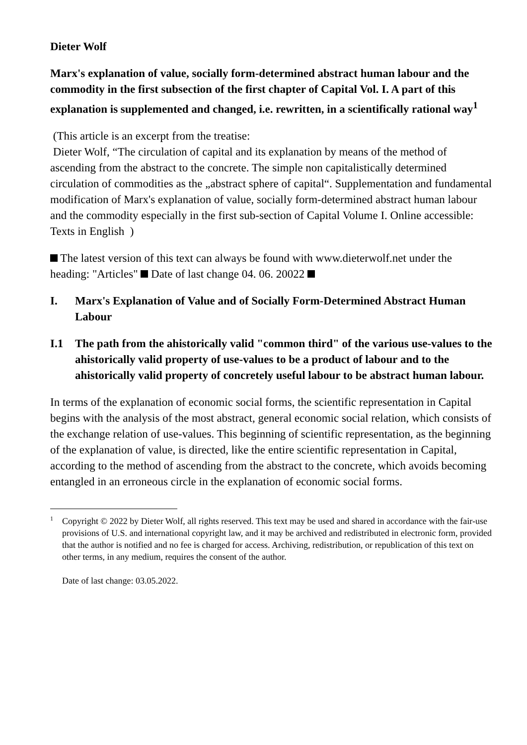Dieter Wolf
Marx's explanation of value, socially form-determined abstract human labour and the commodity in the first subsection of the first chapter of Capital Vol. I. A part of this explanation is supplemented and changed, i.e. rewritten, in a scientifically rational way<sup>1</sup>
(This article is an excerpt from the treatise:
Dieter Wolf, “The circulation of capital and its explanation by means of the method of ascending from the abstract to the concrete. The simple non capitalistically determined circulation of commodities as the „abstract sphere of capital“. Supplementation and fundamental modification of Marx's explanation of value, socially form-determined abstract human labour and the commodity especially in the first sub-section of Capital Volume I. Online accessible: Texts in English )
The latest version of this text can always be found with www.dieterwolf.net under the heading: "Articles" Date of last change 04. 06. 20022
I. Marx's Explanation of Value and of Socially Form-Determined Abstract Human Labour
I.1 The path from the ahistorically valid "common third" of the various use-values to the ahistorically valid property of use-values to be a product of labour and to the ahistorically valid property of concretely useful labour to be abstract human labour.
In terms of the explanation of economic social forms, the scientific representation in Capital begins with the analysis of the most abstract, general economic social relation, which consists of the exchange relation of use-values. This beginning of scientific representation, as the beginning of the explanation of value, is directed, like the entire scientific representation in Capital, according to the method of ascending from the abstract to the concrete, which avoids becoming entangled in an erroneous circle in the explanation of economic social forms.
<sup>1</sup>
Copyright © 2022 by Dieter Wolf, all rights reserved. This text may be used and shared in accordance with the fair-use provisions of U.S. and international copyright law, and it may be archived and redistributed in electronic form, provided that the author is notified and no fee is charged for access. Archiving, redistribution, or republication of this text on other terms, in any medium, requires the consent of the author.
Date of last change: 03.05.2022.